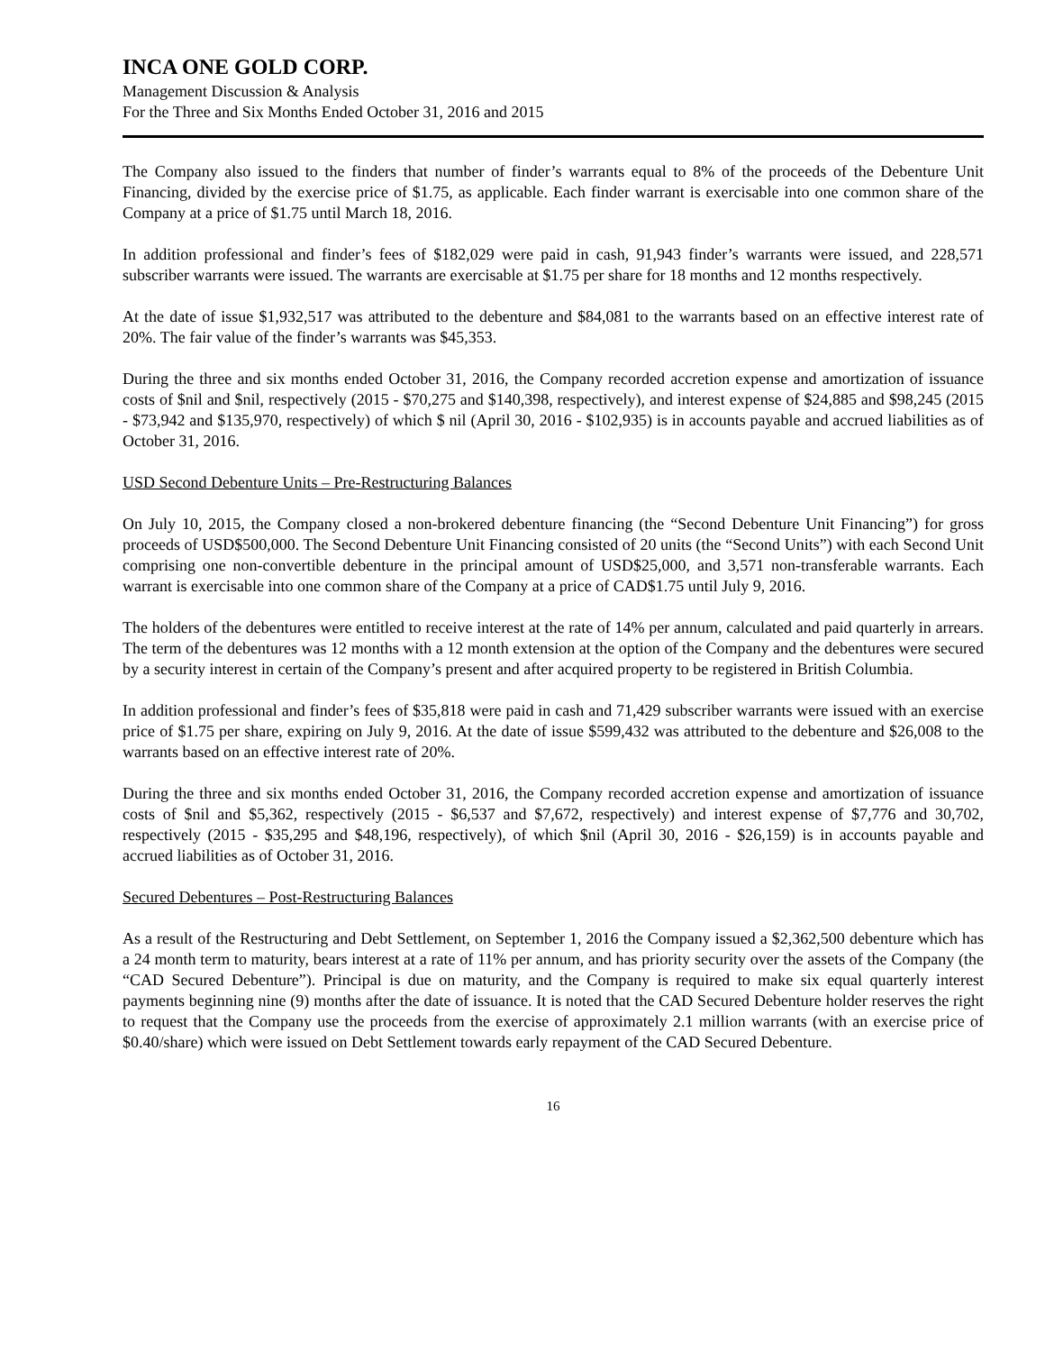INCA ONE GOLD CORP.
Management Discussion & Analysis
For the Three and Six Months Ended October 31, 2016 and 2015
The Company also issued to the finders that number of finder’s warrants equal to 8% of the proceeds of the Debenture Unit Financing, divided by the exercise price of $1.75, as applicable. Each finder warrant is exercisable into one common share of the Company at a price of $1.75 until March 18, 2016.
In addition professional and finder’s fees of $182,029 were paid in cash, 91,943 finder’s warrants were issued, and 228,571 subscriber warrants were issued. The warrants are exercisable at $1.75 per share for 18 months and 12 months respectively.
At the date of issue $1,932,517 was attributed to the debenture and $84,081 to the warrants based on an effective interest rate of 20%. The fair value of the finder’s warrants was $45,353.
During the three and six months ended October 31, 2016, the Company recorded accretion expense and amortization of issuance costs of $nil and $nil, respectively (2015 - $70,275 and $140,398, respectively), and interest expense of $24,885 and $98,245 (2015 - $73,942 and $135,970, respectively) of which $ nil (April 30, 2016 - $102,935) is in accounts payable and accrued liabilities as of October 31, 2016.
USD Second Debenture Units – Pre-Restructuring Balances
On July 10, 2015, the Company closed a non-brokered debenture financing (the “Second Debenture Unit Financing”) for gross proceeds of USD$500,000. The Second Debenture Unit Financing consisted of 20 units (the “Second Units”) with each Second Unit comprising one non-convertible debenture in the principal amount of USD$25,000, and 3,571 non-transferable warrants. Each warrant is exercisable into one common share of the Company at a price of CAD$1.75 until July 9, 2016.
The holders of the debentures were entitled to receive interest at the rate of 14% per annum, calculated and paid quarterly in arrears. The term of the debentures was 12 months with a 12 month extension at the option of the Company and the debentures were secured by a security interest in certain of the Company’s present and after acquired property to be registered in British Columbia.
In addition professional and finder’s fees of $35,818 were paid in cash and 71,429 subscriber warrants were issued with an exercise price of $1.75 per share, expiring on July 9, 2016. At the date of issue $599,432 was attributed to the debenture and $26,008 to the warrants based on an effective interest rate of 20%.
During the three and six months ended October 31, 2016, the Company recorded accretion expense and amortization of issuance costs of $nil and $5,362, respectively (2015 - $6,537 and $7,672, respectively) and interest expense of $7,776 and 30,702, respectively (2015 - $35,295 and $48,196, respectively), of which $nil (April 30, 2016 - $26,159) is in accounts payable and accrued liabilities as of October 31, 2016.
Secured Debentures – Post-Restructuring Balances
As a result of the Restructuring and Debt Settlement, on September 1, 2016 the Company issued a $2,362,500 debenture which has a 24 month term to maturity, bears interest at a rate of 11% per annum, and has priority security over the assets of the Company (the “CAD Secured Debenture”). Principal is due on maturity, and the Company is required to make six equal quarterly interest payments beginning nine (9) months after the date of issuance. It is noted that the CAD Secured Debenture holder reserves the right to request that the Company use the proceeds from the exercise of approximately 2.1 million warrants (with an exercise price of $0.40/share) which were issued on Debt Settlement towards early repayment of the CAD Secured Debenture.
16